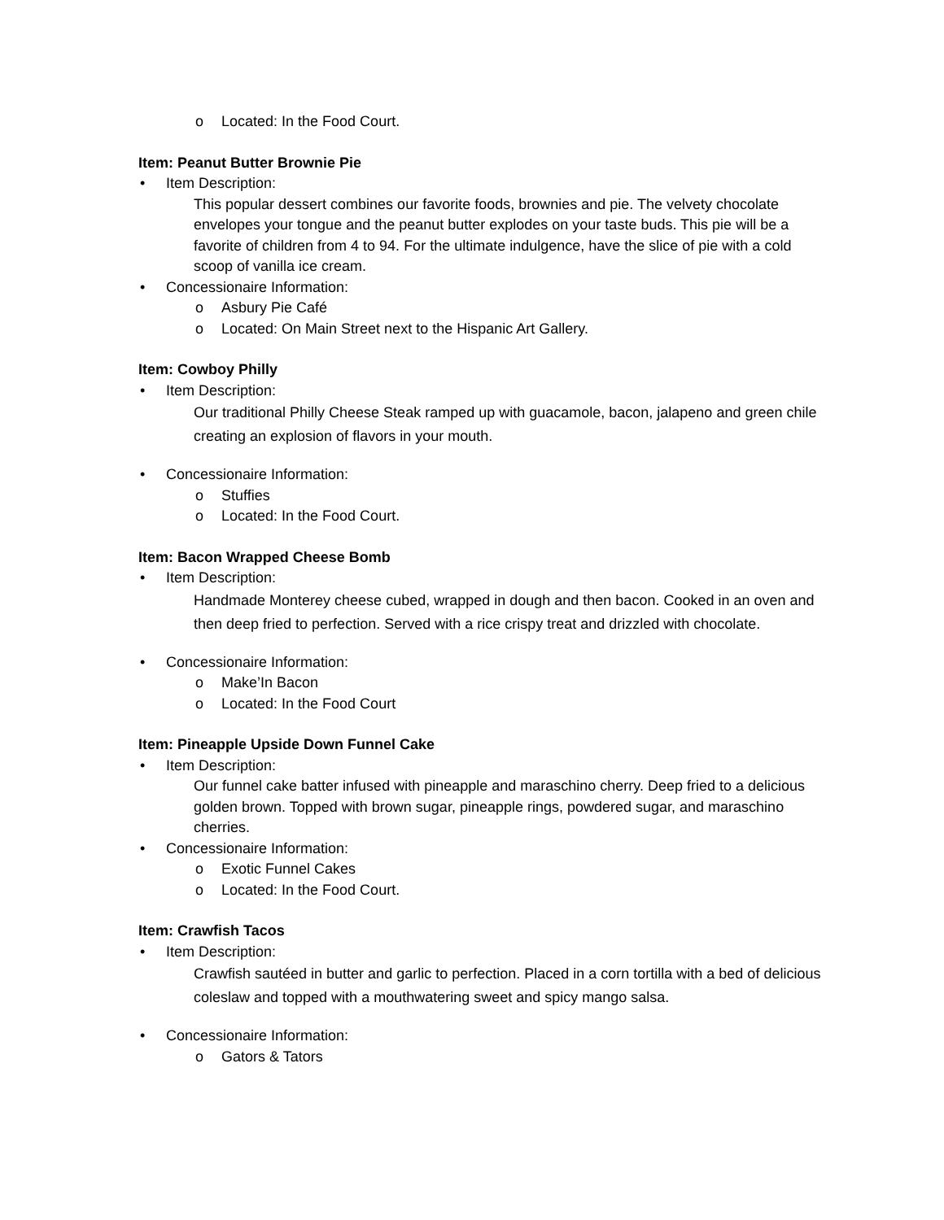o Located: In the Food Court.
Item: Peanut Butter Brownie Pie
• Item Description:
This popular dessert combines our favorite foods, brownies and pie. The velvety chocolate envelopes your tongue and the peanut butter explodes on your taste buds. This pie will be a favorite of children from 4 to 94. For the ultimate indulgence, have the slice of pie with a cold scoop of vanilla ice cream.
• Concessionaire Information:
o Asbury Pie Café
o Located: On Main Street next to the Hispanic Art Gallery.
Item: Cowboy Philly
• Item Description:
Our traditional Philly Cheese Steak ramped up with guacamole, bacon, jalapeno and green chile creating an explosion of flavors in your mouth.
• Concessionaire Information:
o Stuffies
o Located: In the Food Court.
Item: Bacon Wrapped Cheese Bomb
• Item Description:
Handmade Monterey cheese cubed, wrapped in dough and then bacon. Cooked in an oven and then deep fried to perfection. Served with a rice crispy treat and drizzled with chocolate.
• Concessionaire Information:
o Make’In Bacon
o Located: In the Food Court
Item: Pineapple Upside Down Funnel Cake
• Item Description:
Our funnel cake batter infused with pineapple and maraschino cherry. Deep fried to a delicious golden brown. Topped with brown sugar, pineapple rings, powdered sugar, and maraschino cherries.
• Concessionaire Information:
o Exotic Funnel Cakes
o Located: In the Food Court.
Item: Crawfish Tacos
• Item Description:
Crawfish sautéed in butter and garlic to perfection. Placed in a corn tortilla with a bed of delicious coleslaw and topped with a mouthwatering sweet and spicy mango salsa.
• Concessionaire Information:
o Gators & Tators